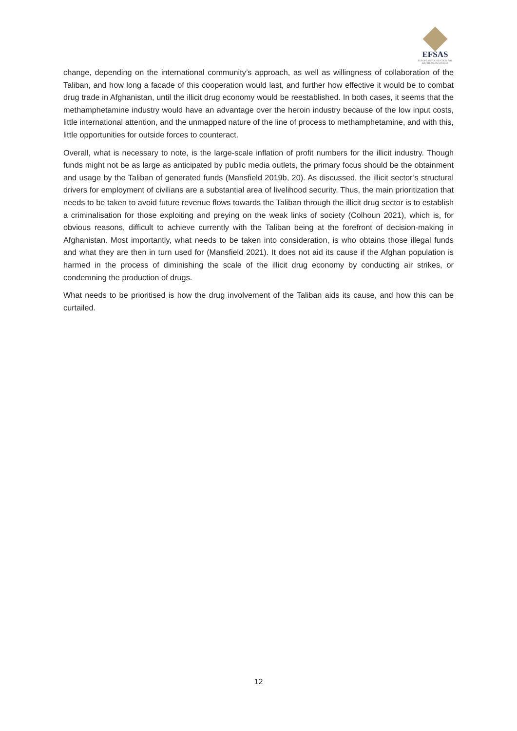EFSAS
EUROPEAN FOUNDATION FOR SOUTH ASIAN STUDIES
change, depending on the international community’s approach, as well as willingness of collaboration of the Taliban, and how long a facade of this cooperation would last, and further how effective it would be to combat drug trade in Afghanistan, until the illicit drug economy would be reestablished. In both cases, it seems that the methamphetamine industry would have an advantage over the heroin industry because of the low input costs, little international attention, and the unmapped nature of the line of process to methamphetamine, and with this, little opportunities for outside forces to counteract.
Overall, what is necessary to note, is the large-scale inflation of profit numbers for the illicit industry. Though funds might not be as large as anticipated by public media outlets, the primary focus should be the obtainment and usage by the Taliban of generated funds (Mansfield 2019b, 20). As discussed, the illicit sector’s structural drivers for employment of civilians are a substantial area of livelihood security. Thus, the main prioritization that needs to be taken to avoid future revenue flows towards the Taliban through the illicit drug sector is to establish a criminalisation for those exploiting and preying on the weak links of society (Colhoun 2021), which is, for obvious reasons, difficult to achieve currently with the Taliban being at the forefront of decision-making in Afghanistan. Most importantly, what needs to be taken into consideration, is who obtains those illegal funds and what they are then in turn used for (Mansfield 2021). It does not aid its cause if the Afghan population is harmed in the process of diminishing the scale of the illicit drug economy by conducting air strikes, or condemning the production of drugs.
What needs to be prioritised is how the drug involvement of the Taliban aids its cause, and how this can be curtailed.
12